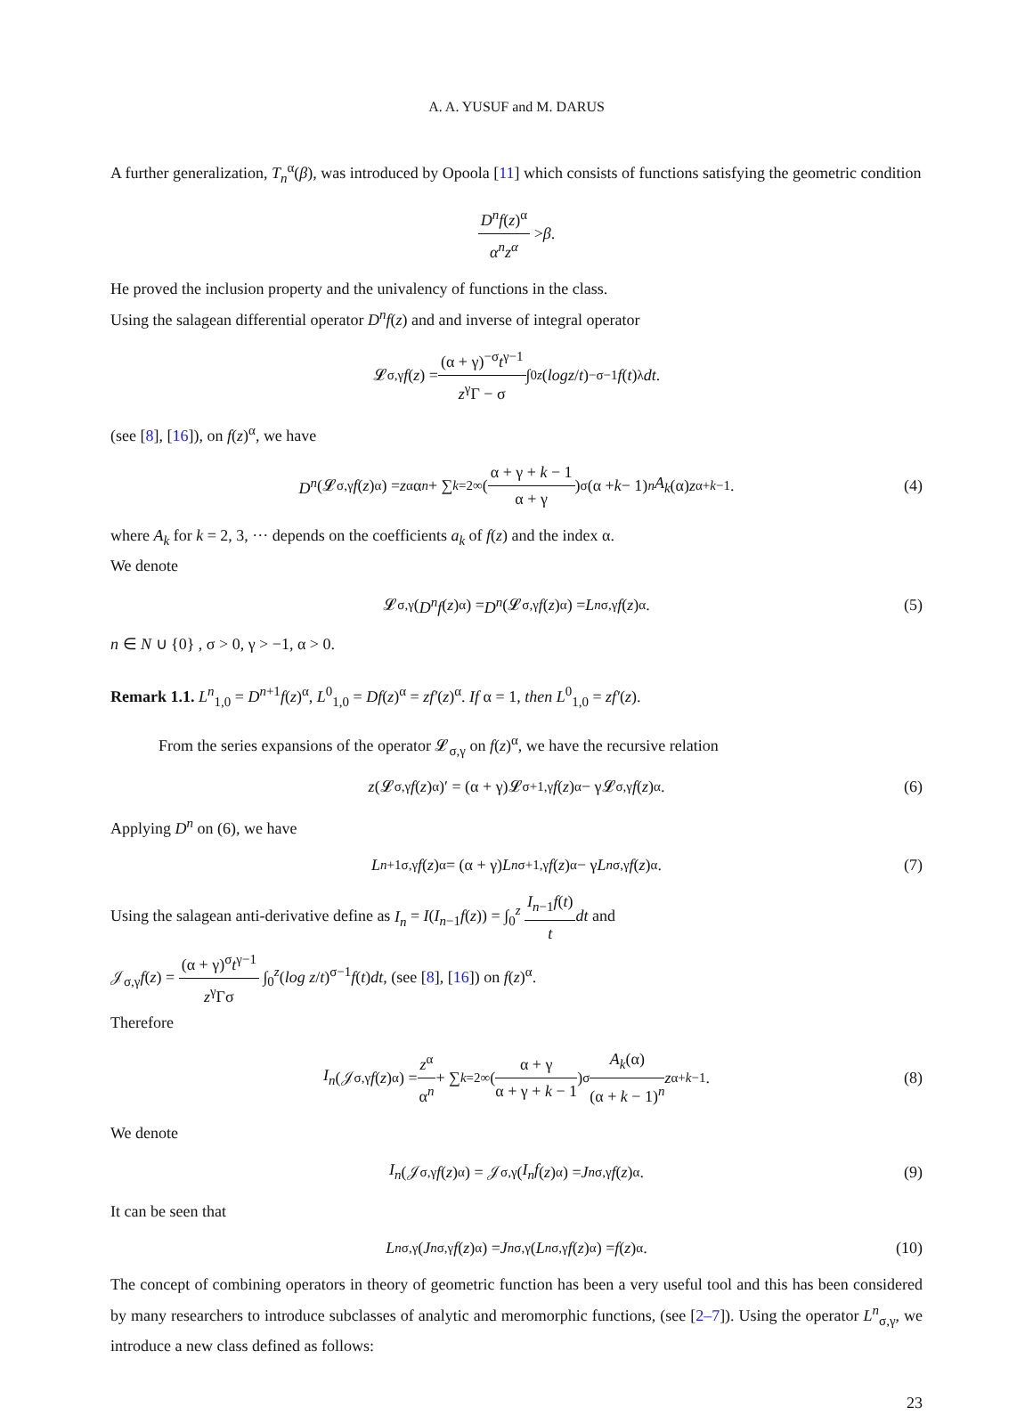A. A. YUSUF and M. DARUS
A further generalization, T<sub>n</sub><sup>α</sup>(β), was introduced by Opoola [11] which consists of functions satisfying the geometric condition
D<sup>n</sup>f(z)<sup>α</sup> α<sup>n</sup>z<sup>α</sup> > β.
He proved the inclusion property and the univalency of functions in the class.
Using the salagean differential operator D<sup>n</sup>f(z) and and inverse of integral operator
𝓛<sub>σ,γ</sub> f (z) = (α + γ)<sup>−σ</sup>t<sup>γ−1</sup> z<sup>γ</sup>Γ − σ ∫<sub>0</sub><sup>z</sup> (log z / t)<sup>−σ−1</sup> f (t)<sup>λ</sup> dt.
(see [8], [16]), on f(z)<sup>α</sup>, we have
D<sup>n</sup> (𝓛<sub>σ,γ</sub> f (z)<sup>α</sup>) = z<sup>α</sup>α<sup>n</sup> + ∑<sub>k=2</sub><sup>∞</sup> ( α + γ + k − 1 α + γ )<sup>σ</sup> (α + k − 1)<sup>n</sup> A<sub>k</sub> (α) z<sup>α+k−1</sup>. (4)
where A<sub>k</sub> for k = 2, 3, ··· depends on the coefficients a<sub>k</sub> of f(z) and the index α.
We denote
𝓛<sub>σ,γ</sub>(D<sup>n</sup>f (z)<sup>α</sup>) = D<sup>n</sup> (𝓛<sub>σ,γ</sub> f (z)<sup>α</sup>) = L<sup>n</sup><sub>σ,γ</sub> f (z)<sup>α</sup>. (5)
n ∈ N ∪ {0} , σ > 0, γ > −1, α > 0.
Remark 1.1. L<sup>n</sup><sub>1,0</sub> = D<sup>n+1</sup>f(z)<sup>α</sup>, L<sup>0</sup><sub>1,0</sub> = Df(z)<sup>α</sup> = zf′(z)<sup>α</sup>. If α = 1, then L<sup>0</sup><sub>1,0</sub> = zf′(z).
From the series expansions of the operator 𝓛<sub>σ,γ</sub> on f(z)<sup>α</sup>, we have the recursive relation
z (𝓛<sub>σ,γ</sub> f (z)<sup>α</sup>)′ = (α + γ)𝓛<sub>σ+1,γ</sub> f (z)<sup>α</sup> − γ𝓛<sub>σ,γ</sub> f (z)<sup>α</sup>. (6)
Applying D<sup>n</sup> on (6), we have
L<sup>n+1</sup><sub>σ,γ</sub> f (z)<sup>α</sup> = (α + γ) L<sup>n</sup><sub>σ+1,γ</sub> f (z)<sup>α</sup> − γ L<sup>n</sup><sub>σ,γ</sub> f (z)<sup>α</sup>. (7)
Using the salagean anti-derivative define as I<sub>n</sub> = I(I<sub>n−1</sub>f(z)) = ∫<sub>0</sub><sup>z</sup> I<sub>n−1</sub>f(t) t dt and
𝒥<sub>σ,γ</sub>f(z) = (α + γ)<sup>σ</sup>t<sup>γ−1</sup> z<sup>γ</sup>Γσ ∫<sub>0</sub><sup>z</sup>(log z/t)<sup>σ−1</sup>f(t)dt, (see [8], [16]) on f(z)<sup>α</sup>.
Therefore
I<sub>n</sub> (𝒥<sub>σ,γ</sub> f (z)<sup>α</sup>) = z<sup>α</sup> α<sup>n</sup> + ∑<sub>k=2</sub><sup>∞</sup> ( α + γ α + γ + k − 1 )<sup>σ</sup> A<sub>k</sub>(α) (α + k − 1)<sup>n</sup> z<sup>α+k−1</sup>. (8)
We denote
I<sub>n</sub> (𝒥<sub>σ,γ</sub> f (z)<sup>α</sup>) = 𝒥<sub>σ,γ</sub>(I<sub>n</sub>f (z)<sup>α</sup>) = J<sup>n</sup><sub>σ,γ</sub> f (z)<sup>α</sup>. (9)
It can be seen that
L<sup>n</sup><sub>σ,γ</sub>(J<sup>n</sup><sub>σ,γ</sub> f (z)<sup>α</sup>) = J<sup>n</sup><sub>σ,γ</sub>(L<sup>n</sup><sub>σ,γ</sub> f (z)<sup>α</sup>) = f (z)<sup>α</sup>. (10)
The concept of combining operators in theory of geometric function has been a very useful tool and this has been considered by many researchers to introduce subclasses of analytic and meromorphic functions, (see [2–7]). Using the operator L<sup>n</sup><sub>σ,γ</sub>, we introduce a new class defined as follows:
23